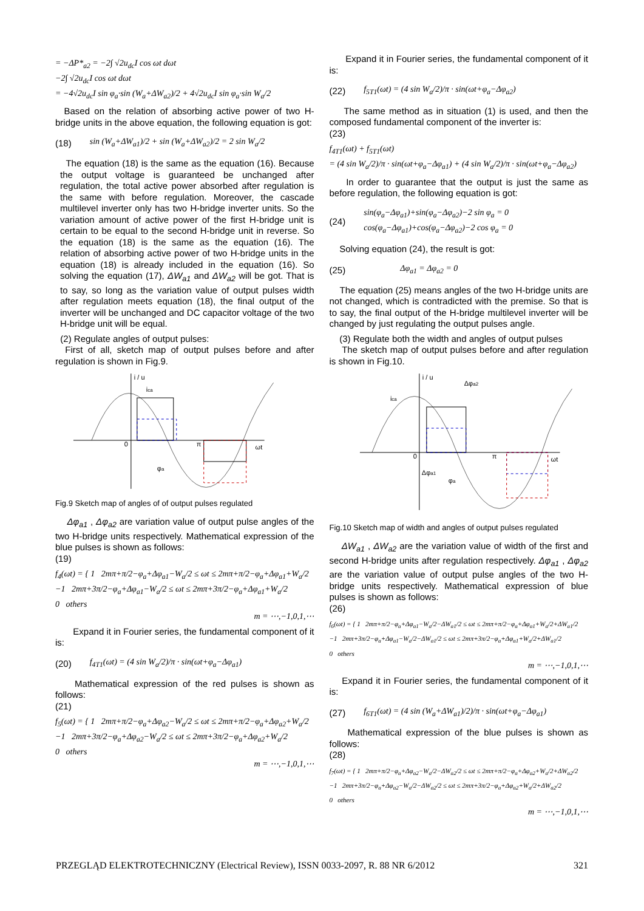= −ΔP*<sub>a2</sub> = −2∫ √2u<sub>dc</sub>I cos ωt dωt
−2∫ √2u<sub>dc</sub>I cos ωt dωt
= −4√2u<sub>dc</sub>I sin φ<sub>a</sub>·sin (W<sub>a</sub>+ΔW<sub>a2</sub>)/2 + 4√2u<sub>dc</sub>I sin φ<sub>a</sub>·sin W<sub>a</sub>/2
Based on the relation of absorbing active power of two H-bridge units in the above equation, the following equation is got:
(18) sin (W<sub>a</sub>+ΔW<sub>a1</sub>)/2 + sin (W<sub>a</sub>+ΔW<sub>a2</sub>)/2 = 2 sin W<sub>a</sub>/2
The equation (18) is the same as the equation (16). Because the output voltage is guaranteed be unchanged after regulation, the total active power absorbed after regulation is the same with before regulation. Moreover, the cascade multilevel inverter only has two H-bridge inverter units. So the variation amount of active power of the first H-bridge unit is certain to be equal to the second H-bridge unit in reverse. So the equation (18) is the same as the equation (16). The relation of absorbing active power of two H-bridge units in the equation (18) is already included in the equation (16). So solving the equation (17), ΔW<sub>a1</sub> and ΔW<sub>a2</sub> will be got. That is to say, so long as the variation value of output pulses width after regulation meets equation (18), the final output of the inverter will be unchanged and DC capacitor voltage of the two H-bridge unit will be equal.
(2) Regulate angles of output pulses:
First of all, sketch map of output pulses before and after regulation is shown in Fig.9.
i / u
ωt
0
π
ica
φa
Fig.9 Sketch map of angles of of output pulses regulated
Δφ<sub>a1</sub> , Δφ<sub>a2</sub> are variation value of output pulse angles of the two H-bridge units respectively. Mathematical expression of the blue pulses is shown as follows:
(19)
f<sub>4</sub>(ωt) = { 1 2mπ+π/2−φ<sub>a</sub>+Δφ<sub>a1</sub>−W<sub>a</sub>/2 ≤ ωt ≤ 2mπ+π/2−φ<sub>a</sub>+Δφ<sub>a1</sub>+W<sub>a</sub>/2
−1 2mπ+3π/2−φ<sub>a</sub>+Δφ<sub>a1</sub>−W<sub>a</sub>/2 ≤ ωt ≤ 2mπ+3π/2−φ<sub>a</sub>+Δφ<sub>a1</sub>+W<sub>a</sub>/2
0 others
m = ⋯,−1,0,1,⋯
Expand it in Fourier series, the fundamental component of it is:
(20) f<sub>4T1</sub>(ωt) = (4 sin W<sub>a</sub>/2)/π · sin(ωt+φ<sub>a</sub>−Δφ<sub>a1</sub>)
Mathematical expression of the red pulses is shown as follows:
(21)
f<sub>5</sub>(ωt) = { 1 2mπ+π/2−φ<sub>a</sub>+Δφ<sub>a2</sub>−W<sub>a</sub>/2 ≤ ωt ≤ 2mπ+π/2−φ<sub>a</sub>+Δφ<sub>a2</sub>+W<sub>a</sub>/2
−1 2mπ+3π/2−φ<sub>a</sub>+Δφ<sub>a2</sub>−W<sub>a</sub>/2 ≤ ωt ≤ 2mπ+3π/2−φ<sub>a</sub>+Δφ<sub>a2</sub>+W<sub>a</sub>/2
0 others
m = ⋯,−1,0,1,⋯
Expand it in Fourier series, the fundamental component of it is:
(22) f<sub>5T1</sub>(ωt) = (4 sin W<sub>a</sub>/2)/π · sin(ωt+φ<sub>a</sub>−Δφ<sub>a2</sub>)
The same method as in situation (1) is used, and then the composed fundamental component of the inverter is:
(23)
f<sub>4T1</sub>(ωt) + f<sub>5T1</sub>(ωt)
= (4 sin W<sub>a</sub>/2)/π · sin(ωt+φ<sub>a</sub>−Δφ<sub>a1</sub>) + (4 sin W<sub>a</sub>/2)/π · sin(ωt+φ<sub>a</sub>−Δφ<sub>a2</sub>)
In order to guarantee that the output is just the same as before regulation, the following equation is got:
(24) sin(φ<sub>a</sub>−Δφ<sub>a1</sub>)+sin(φ<sub>a</sub>−Δφ<sub>a2</sub>)−2 sin φ<sub>a</sub> = 0
cos(φ<sub>a</sub>−Δφ<sub>a1</sub>)+cos(φ<sub>a</sub>−Δφ<sub>a2</sub>)−2 cos φ<sub>a</sub> = 0
Solving equation (24), the result is got:
(25) Δφ<sub>a1</sub> = Δφ<sub>a2</sub> = 0
The equation (25) means angles of the two H-bridge units are not changed, which is contradicted with the premise. So that is to say, the final output of the H-bridge multilevel inverter will be changed by just regulating the output pulses angle.
(3) Regulate both the width and angles of output pulses
The sketch map of output pulses before and after regulation is shown in Fig.10.
i / u
Δφa2
ωt
0
π
ica
Δφa1
φa
Fig.10 Sketch map of width and angles of output pulses regulated
ΔW<sub>a1</sub> , ΔW<sub>a2</sub> are the variation value of width of the first and second H-bridge units after regulation respectively. Δφ<sub>a1</sub> , Δφ<sub>a2</sub> are the variation value of output pulse angles of the two H-bridge units respectively. Mathematical expression of blue pulses is shown as follows:
(26)
f<sub>6</sub>(ωt) = { 1 2mπ+π/2−φ<sub>a</sub>+Δφ<sub>a1</sub>−W<sub>a</sub>/2−ΔW<sub>a1</sub>/2 ≤ ωt ≤ 2mπ+π/2−φ<sub>a</sub>+Δφ<sub>a1</sub>+W<sub>a</sub>/2+ΔW<sub>a1</sub>/2
−1 2mπ+3π/2−φ<sub>a</sub>+Δφ<sub>a1</sub>−W<sub>a</sub>/2−ΔW<sub>a1</sub>/2 ≤ ωt ≤ 2mπ+3π/2−φ<sub>a</sub>+Δφ<sub>a1</sub>+W<sub>a</sub>/2+ΔW<sub>a1</sub>/2
0 others
m = ⋯,−1,0,1,⋯
Expand it in Fourier series, the fundamental component of it is:
(27) f<sub>6T1</sub>(ωt) = (4 sin (W<sub>a</sub>+ΔW<sub>a1</sub>)/2)/π · sin(ωt+φ<sub>a</sub>−Δφ<sub>a1</sub>)
Mathematical expression of the blue pulses is shown as follows:
(28)
f<sub>7</sub>(ωt) = { 1 2mπ+π/2−φ<sub>a</sub>+Δφ<sub>a2</sub>−W<sub>a</sub>/2−ΔW<sub>a2</sub>/2 ≤ ωt ≤ 2mπ+π/2−φ<sub>a</sub>+Δφ<sub>a2</sub>+W<sub>a</sub>/2+ΔW<sub>a2</sub>/2
−1 2mπ+3π/2−φ<sub>a</sub>+Δφ<sub>a2</sub>−W<sub>a</sub>/2−ΔW<sub>a2</sub>/2 ≤ ωt ≤ 2mπ+3π/2−φ<sub>a</sub>+Δφ<sub>a2</sub>+W<sub>a</sub>/2+ΔW<sub>a2</sub>/2
0 others
m = ⋯,−1,0,1,⋯
PRZEGLĄD ELEKTROTECHNICZNY (Electrical Review), ISSN 0033-2097, R. 88 NR 6/2012 321